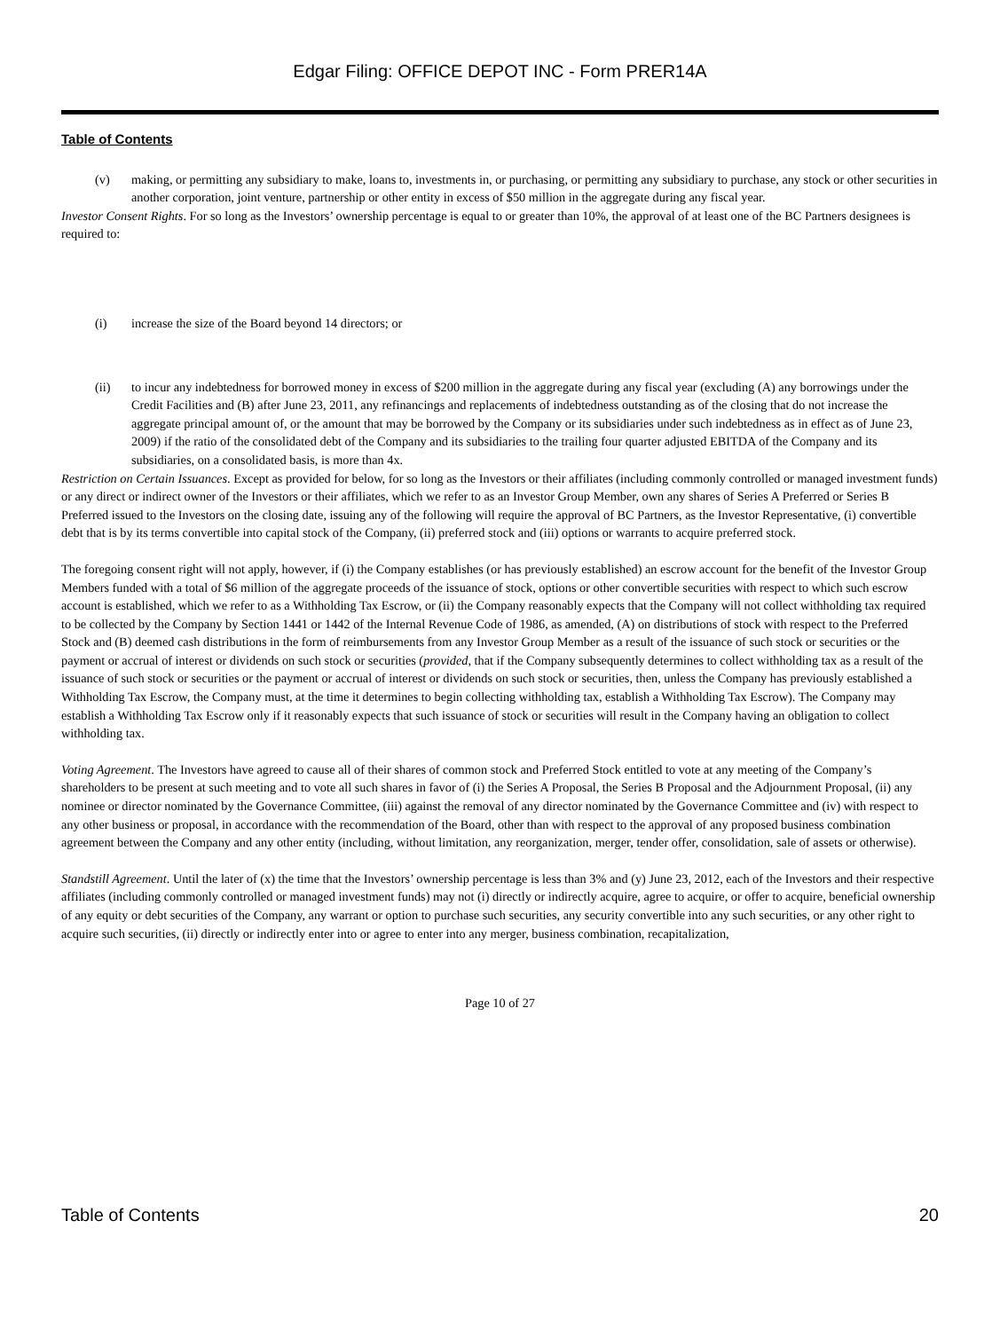Edgar Filing: OFFICE DEPOT INC - Form PRER14A
Table of Contents
(v) making, or permitting any subsidiary to make, loans to, investments in, or purchasing, or permitting any subsidiary to purchase, any stock or other securities in another corporation, joint venture, partnership or other entity in excess of $50 million in the aggregate during any fiscal year.
Investor Consent Rights. For so long as the Investors’ ownership percentage is equal to or greater than 10%, the approval of at least one of the BC Partners designees is required to:
(i) increase the size of the Board beyond 14 directors; or
(ii) to incur any indebtedness for borrowed money in excess of $200 million in the aggregate during any fiscal year (excluding (A) any borrowings under the Credit Facilities and (B) after June 23, 2011, any refinancings and replacements of indebtedness outstanding as of the closing that do not increase the aggregate principal amount of, or the amount that may be borrowed by the Company or its subsidiaries under such indebtedness as in effect as of June 23, 2009) if the ratio of the consolidated debt of the Company and its subsidiaries to the trailing four quarter adjusted EBITDA of the Company and its subsidiaries, on a consolidated basis, is more than 4x.
Restriction on Certain Issuances. Except as provided for below, for so long as the Investors or their affiliates (including commonly controlled or managed investment funds) or any direct or indirect owner of the Investors or their affiliates, which we refer to as an Investor Group Member, own any shares of Series A Preferred or Series B Preferred issued to the Investors on the closing date, issuing any of the following will require the approval of BC Partners, as the Investor Representative, (i) convertible debt that is by its terms convertible into capital stock of the Company, (ii) preferred stock and (iii) options or warrants to acquire preferred stock.
The foregoing consent right will not apply, however, if (i) the Company establishes (or has previously established) an escrow account for the benefit of the Investor Group Members funded with a total of $6 million of the aggregate proceeds of the issuance of stock, options or other convertible securities with respect to which such escrow account is established, which we refer to as a Withholding Tax Escrow, or (ii) the Company reasonably expects that the Company will not collect withholding tax required to be collected by the Company by Section 1441 or 1442 of the Internal Revenue Code of 1986, as amended, (A) on distributions of stock with respect to the Preferred Stock and (B) deemed cash distributions in the form of reimbursements from any Investor Group Member as a result of the issuance of such stock or securities or the payment or accrual of interest or dividends on such stock or securities (provided, that if the Company subsequently determines to collect withholding tax as a result of the issuance of such stock or securities or the payment or accrual of interest or dividends on such stock or securities, then, unless the Company has previously established a Withholding Tax Escrow, the Company must, at the time it determines to begin collecting withholding tax, establish a Withholding Tax Escrow). The Company may establish a Withholding Tax Escrow only if it reasonably expects that such issuance of stock or securities will result in the Company having an obligation to collect withholding tax.
Voting Agreement. The Investors have agreed to cause all of their shares of common stock and Preferred Stock entitled to vote at any meeting of the Company’s shareholders to be present at such meeting and to vote all such shares in favor of (i) the Series A Proposal, the Series B Proposal and the Adjournment Proposal, (ii) any nominee or director nominated by the Governance Committee, (iii) against the removal of any director nominated by the Governance Committee and (iv) with respect to any other business or proposal, in accordance with the recommendation of the Board, other than with respect to the approval of any proposed business combination agreement between the Company and any other entity (including, without limitation, any reorganization, merger, tender offer, consolidation, sale of assets or otherwise).
Standstill Agreement. Until the later of (x) the time that the Investors’ ownership percentage is less than 3% and (y) June 23, 2012, each of the Investors and their respective affiliates (including commonly controlled or managed investment funds) may not (i) directly or indirectly acquire, agree to acquire, or offer to acquire, beneficial ownership of any equity or debt securities of the Company, any warrant or option to purchase such securities, any security convertible into any such securities, or any other right to acquire such securities, (ii) directly or indirectly enter into or agree to enter into any merger, business combination, recapitalization,
Page 10 of 27
Table of Contents 20